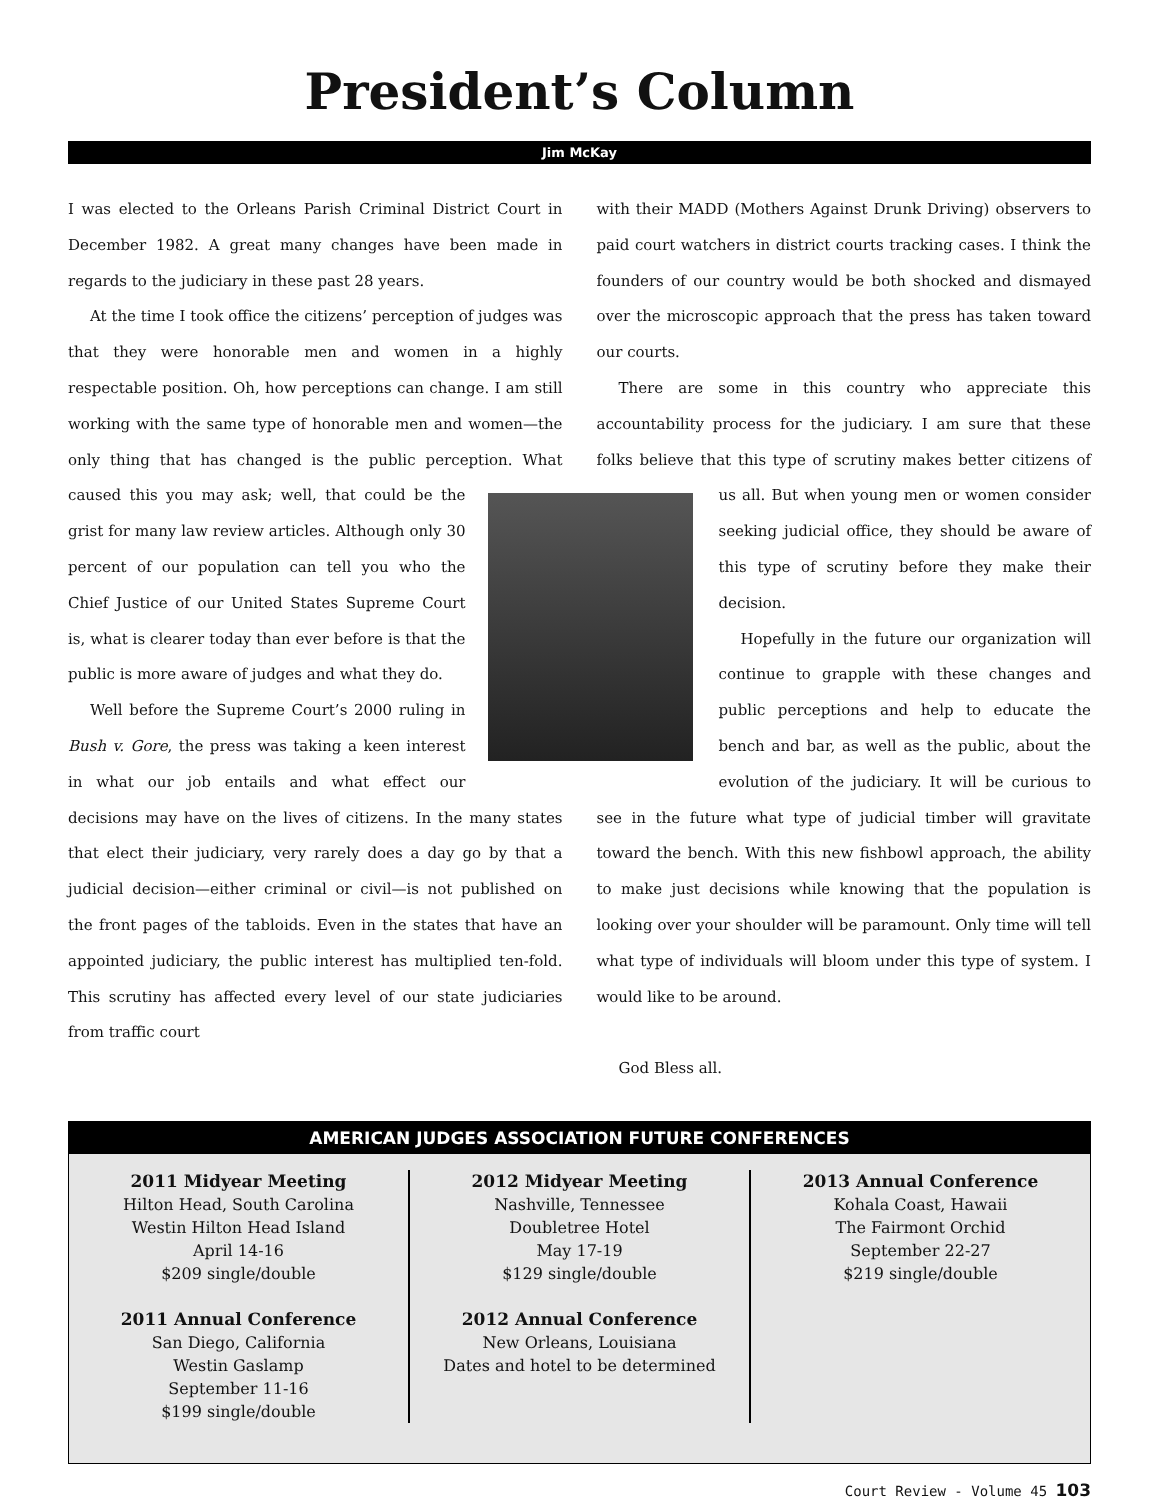President’s Column
Jim McKay
I was elected to the Orleans Parish Criminal District Court in December 1982. A great many changes have been made in regards to the judiciary in these past 28 years.
At the time I took office the citizens’ perception of judges was that they were honorable men and women in a highly respectable position. Oh, how perceptions can change. I am still working with the same type of honorable men and women—the only thing that has changed is the public perception. What caused this you may ask; well, that could be the grist for many law review articles. Although only 30 percent of our population can tell you who the Chief Justice of our United States Supreme Court is, what is clearer today than ever before is that the public is more aware of judges and what they do.
Well before the Supreme Court’s 2000 ruling in Bush v. Gore, the press was taking a keen interest in what our job entails and what effect our decisions may have on the lives of citizens. In the many states that elect their judiciary, very rarely does a day go by that a judicial decision—either criminal or civil—is not published on the front pages of the tabloids. Even in the states that have an appointed judiciary, the public interest has multiplied ten-fold. This scrutiny has affected every level of our state judiciaries from traffic court
with their MADD (Mothers Against Drunk Driving) observers to paid court watchers in district courts tracking cases. I think the founders of our country would be both shocked and dismayed over the microscopic approach that the press has taken toward our courts.
There are some in this country who appreciate this accountability process for the judiciary. I am sure that these folks believe that this type of scrutiny makes better citizens of us all. But when young men or women consider seeking judicial office, they should be aware of this type of scrutiny before they make their decision.
Hopefully in the future our organization will continue to grapple with these changes and public perceptions and help to educate the bench and bar, as well as the public, about the evolution of the judiciary. It will be curious to see in the future what type of judicial timber will gravitate toward the bench. With this new fishbowl approach, the ability to make just decisions while knowing that the population is looking over your shoulder will be paramount. Only time will tell what type of individuals will bloom under this type of system. I would like to be around.
God Bless all.
AMERICAN JUDGES ASSOCIATION FUTURE CONFERENCES
2011 Midyear Meeting
Hilton Head, South Carolina
Westin Hilton Head Island
April 14-16
$209 single/double
2011 Annual Conference
San Diego, California
Westin Gaslamp
September 11-16
$199 single/double
2012 Midyear Meeting
Nashville, Tennessee
Doubletree Hotel
May 17-19
$129 single/double
2012 Annual Conference
New Orleans, Louisiana
Dates and hotel to be determined
2013 Annual Conference
Kohala Coast, Hawaii
The Fairmont Orchid
September 22-27
$219 single/double
Court Review - Volume 45 103